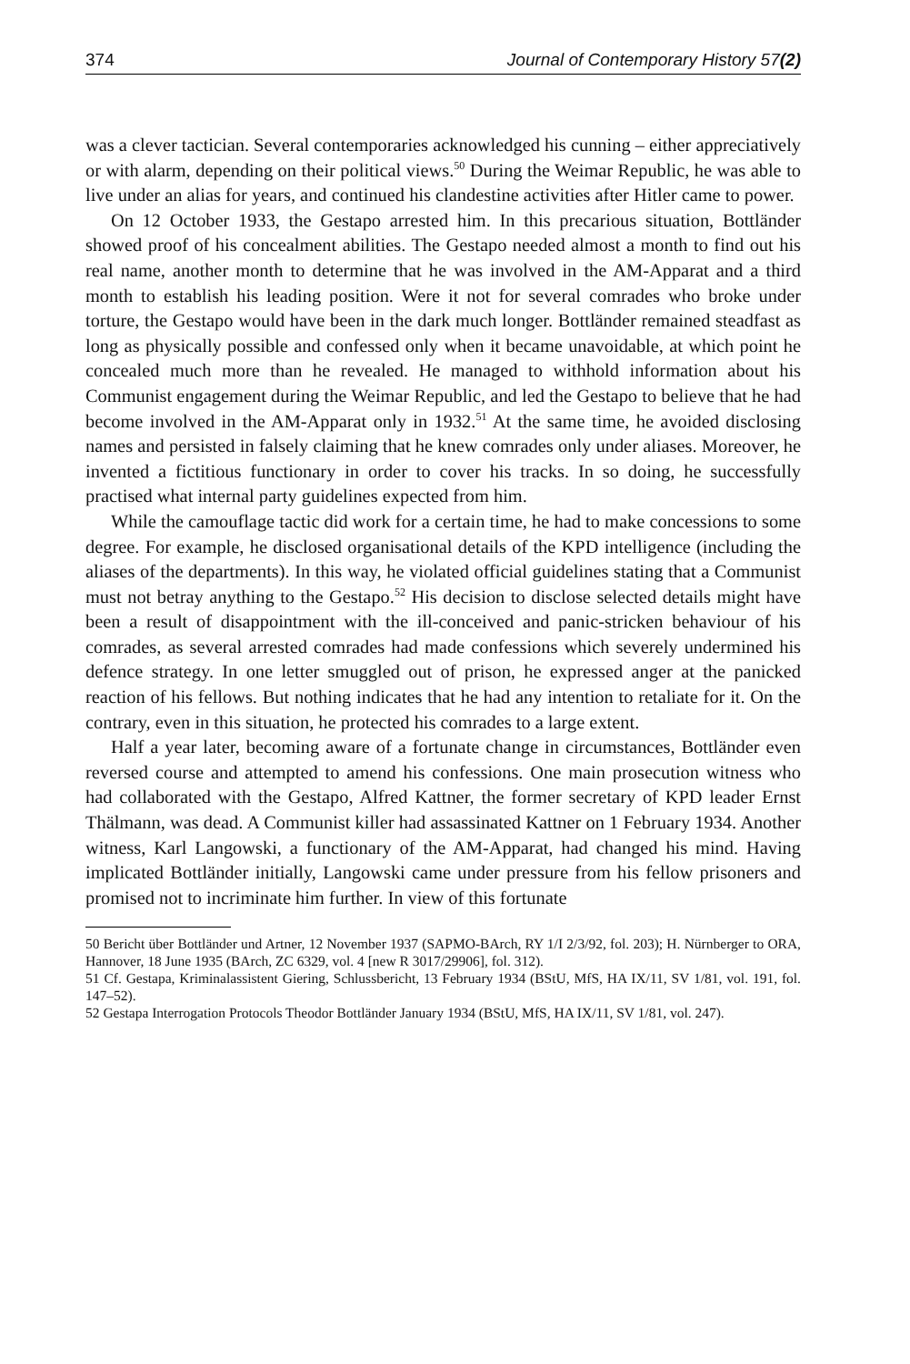374 Journal of Contemporary History 57(2)
was a clever tactician. Several contemporaries acknowledged his cunning – either appreciatively or with alarm, depending on their political views.<sup>50</sup> During the Weimar Republic, he was able to live under an alias for years, and continued his clandestine activities after Hitler came to power.
On 12 October 1933, the Gestapo arrested him. In this precarious situation, Bottländer showed proof of his concealment abilities. The Gestapo needed almost a month to find out his real name, another month to determine that he was involved in the AM-Apparat and a third month to establish his leading position. Were it not for several comrades who broke under torture, the Gestapo would have been in the dark much longer. Bottländer remained steadfast as long as physically possible and confessed only when it became unavoidable, at which point he concealed much more than he revealed. He managed to withhold information about his Communist engagement during the Weimar Republic, and led the Gestapo to believe that he had become involved in the AM-Apparat only in 1932.<sup>51</sup> At the same time, he avoided disclosing names and persisted in falsely claiming that he knew comrades only under aliases. Moreover, he invented a fictitious functionary in order to cover his tracks. In so doing, he successfully practised what internal party guidelines expected from him.
While the camouflage tactic did work for a certain time, he had to make concessions to some degree. For example, he disclosed organisational details of the KPD intelligence (including the aliases of the departments). In this way, he violated official guidelines stating that a Communist must not betray anything to the Gestapo.<sup>52</sup> His decision to disclose selected details might have been a result of disappointment with the ill-conceived and panic-stricken behaviour of his comrades, as several arrested comrades had made confessions which severely undermined his defence strategy. In one letter smuggled out of prison, he expressed anger at the panicked reaction of his fellows. But nothing indicates that he had any intention to retaliate for it. On the contrary, even in this situation, he protected his comrades to a large extent.
Half a year later, becoming aware of a fortunate change in circumstances, Bottländer even reversed course and attempted to amend his confessions. One main prosecution witness who had collaborated with the Gestapo, Alfred Kattner, the former secretary of KPD leader Ernst Thälmann, was dead. A Communist killer had assassinated Kattner on 1 February 1934. Another witness, Karl Langowski, a functionary of the AM-Apparat, had changed his mind. Having implicated Bottländer initially, Langowski came under pressure from his fellow prisoners and promised not to incriminate him further. In view of this fortunate
50 Bericht über Bottländer und Artner, 12 November 1937 (SAPMO-BArch, RY 1/I 2/3/92, fol. 203); H. Nürnberger to ORA, Hannover, 18 June 1935 (BArch, ZC 6329, vol. 4 [new R 3017/29906], fol. 312).
51 Cf. Gestapa, Kriminalassistent Giering, Schlussbericht, 13 February 1934 (BStU, MfS, HA IX/11, SV 1/81, vol. 191, fol. 147–52).
52 Gestapa Interrogation Protocols Theodor Bottländer January 1934 (BStU, MfS, HA IX/11, SV 1/81, vol. 247).